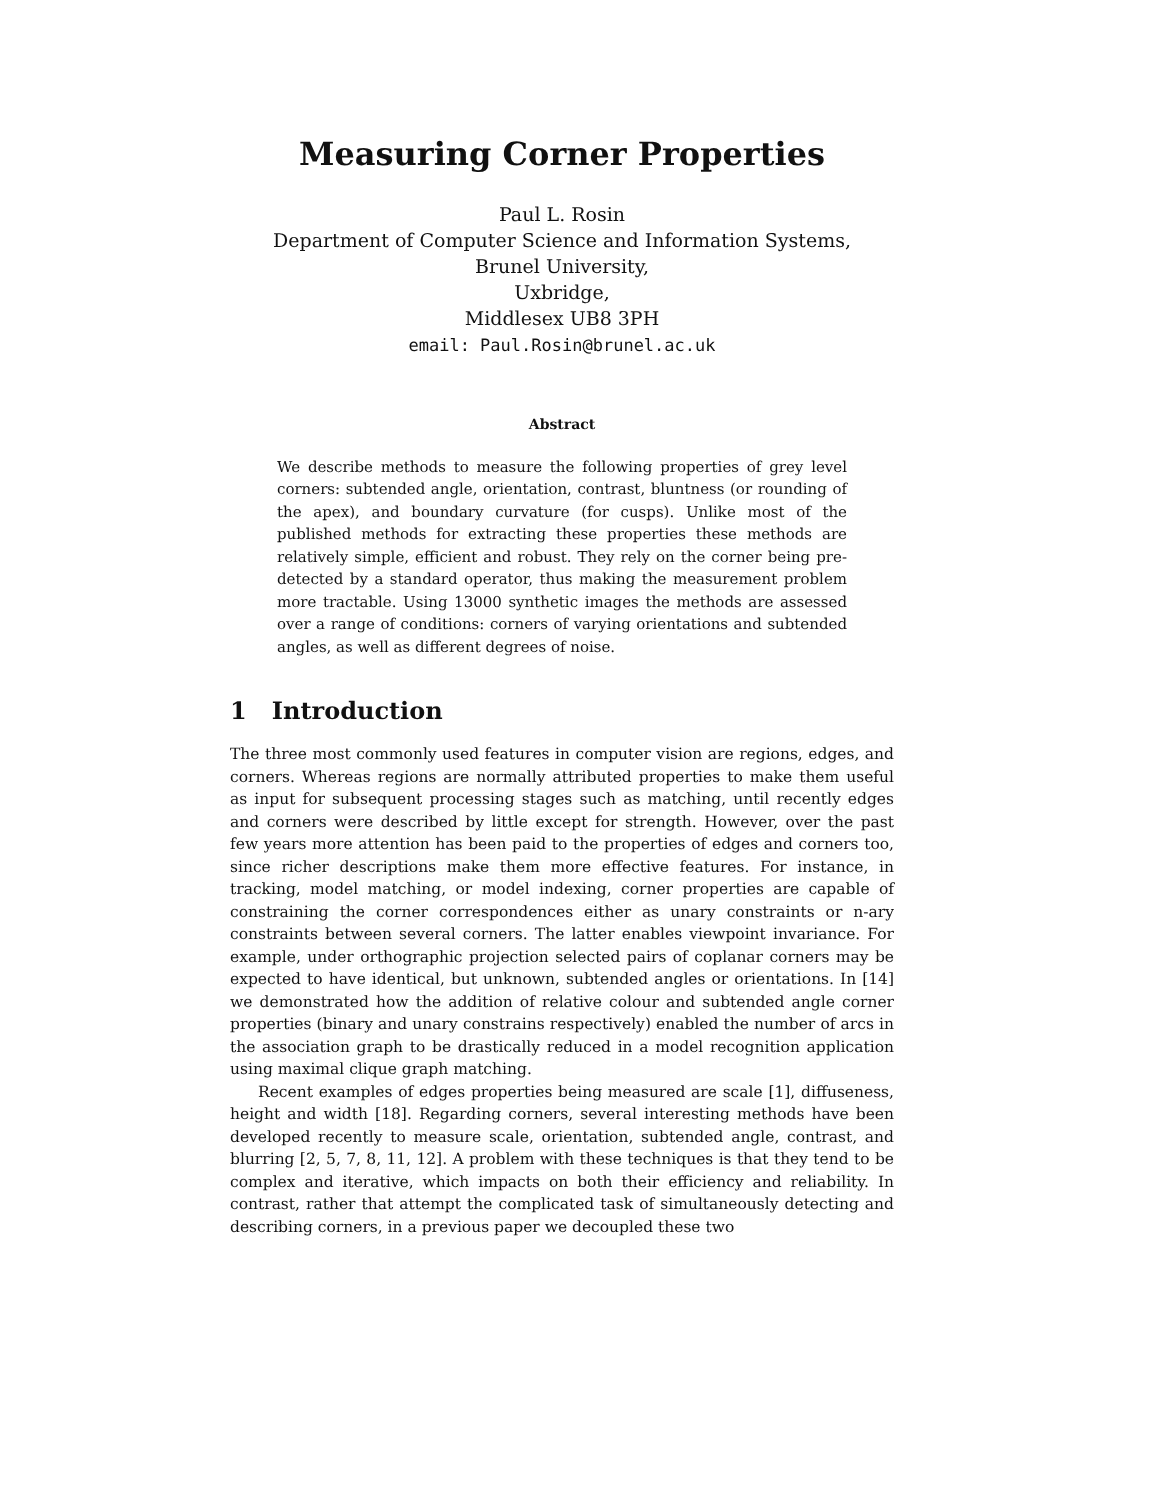Measuring Corner Properties
Paul L. Rosin
Department of Computer Science and Information Systems,
Brunel University,
Uxbridge,
Middlesex UB8 3PH
email: Paul.Rosin@brunel.ac.uk
Abstract
We describe methods to measure the following properties of grey level corners: subtended angle, orientation, contrast, bluntness (or rounding of the apex), and boundary curvature (for cusps). Unlike most of the published methods for extracting these properties these methods are relatively simple, efficient and robust. They rely on the corner being pre-detected by a standard operator, thus making the measurement problem more tractable. Using 13000 synthetic images the methods are assessed over a range of conditions: corners of varying orientations and subtended angles, as well as different degrees of noise.
1 Introduction
The three most commonly used features in computer vision are regions, edges, and corners. Whereas regions are normally attributed properties to make them useful as input for subsequent processing stages such as matching, until recently edges and corners were described by little except for strength. However, over the past few years more attention has been paid to the properties of edges and corners too, since richer descriptions make them more effective features. For instance, in tracking, model matching, or model indexing, corner properties are capable of constraining the corner correspondences either as unary constraints or n-ary constraints between several corners. The latter enables viewpoint invariance. For example, under orthographic projection selected pairs of coplanar corners may be expected to have identical, but unknown, subtended angles or orientations. In [14] we demonstrated how the addition of relative colour and subtended angle corner properties (binary and unary constrains respectively) enabled the number of arcs in the association graph to be drastically reduced in a model recognition application using maximal clique graph matching.
Recent examples of edges properties being measured are scale [1], diffuseness, height and width [18]. Regarding corners, several interesting methods have been developed recently to measure scale, orientation, subtended angle, contrast, and blurring [2, 5, 7, 8, 11, 12]. A problem with these techniques is that they tend to be complex and iterative, which impacts on both their efficiency and reliability. In contrast, rather that attempt the complicated task of simultaneously detecting and describing corners, in a previous paper we decoupled these two